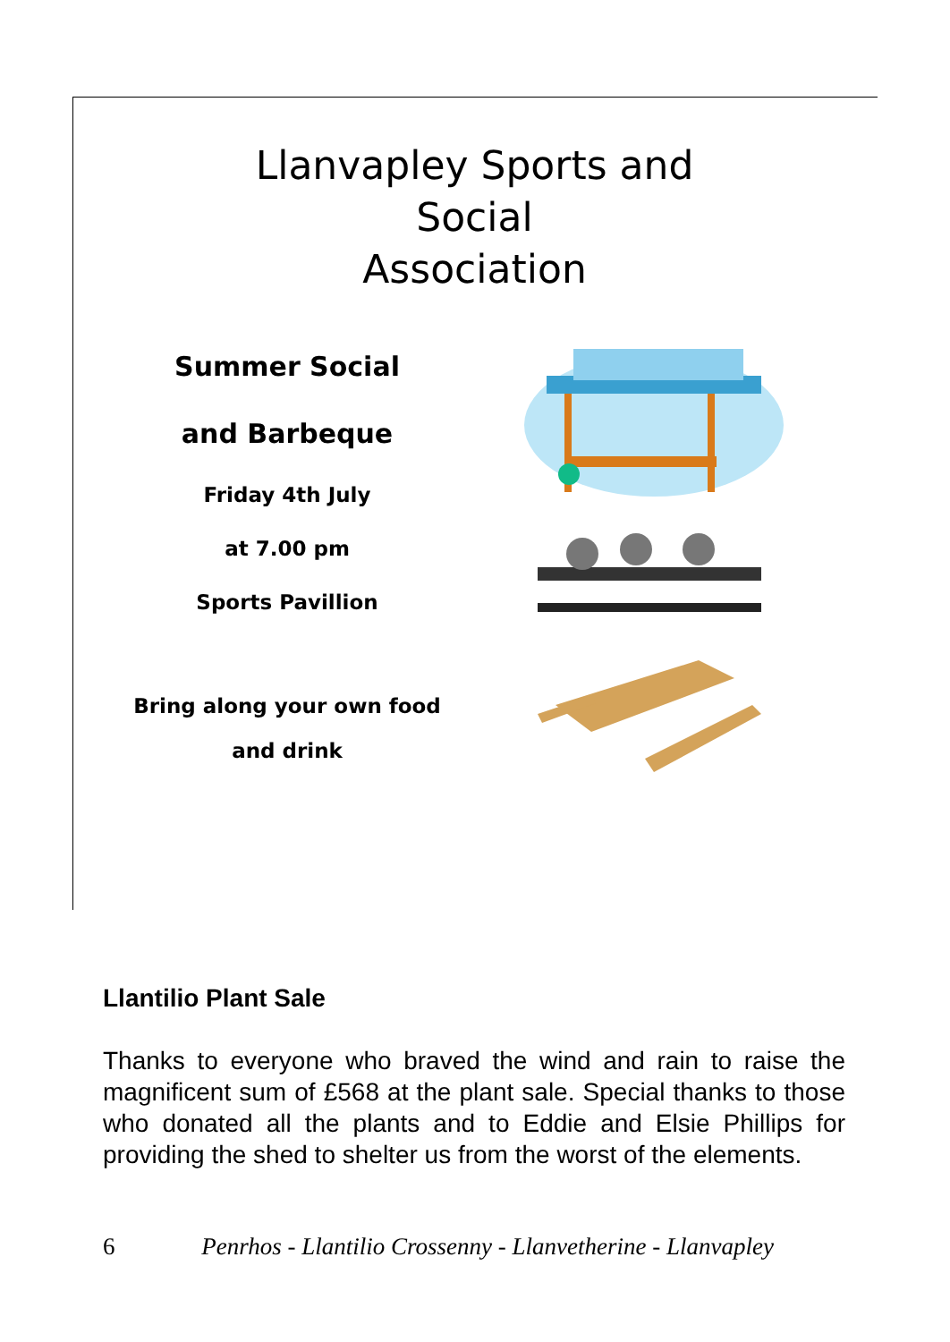Llanvapley Sports and
Social
Association
Summer Social
and Barbeque
Friday 4th July
at 7.00 pm
Sports Pavillion
Bring along your own food
and drink
Llantilio Plant Sale
Thanks to everyone who braved the wind and rain to raise the magnificent sum of £568 at the plant sale. Special thanks to those who donated all the plants and to Eddie and Elsie Phillips for providing the shed to shelter us from the worst of the elements.
6 Penrhos - Llantilio Crossenny - Llanvetherine - Llanvapley